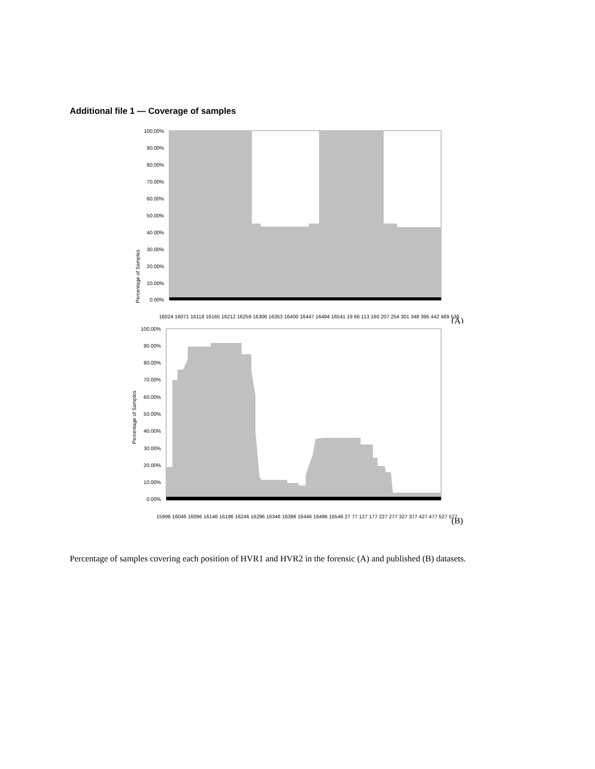Additional file 1 — Coverage of samples
Percentage of Samples
100.00%
90.00%
80.00%
70.00%
60.00%
50.00%
40.00%
30.00%
20.00%
10.00%
0.00%
16024 16071 16118 16165 16212 16259 16306 16353 16400 16447 16494 16541 19 66 113 160 207 254 301 348 395 442 489 536
(A)
Percentage of Samples
100.00%
90.00%
80.00%
70.00%
60.00%
50.00%
40.00%
30.00%
20.00%
10.00%
0.00%
15996 16046 16096 16146 16196 16246 16296 16346 16396 16446 16496 16546 27 77 127 177 227 277 327 377 427 477 527 577
(B)
Percentage of samples covering each position of HVR1 and HVR2 in the forensic (A) and published (B) datasets.